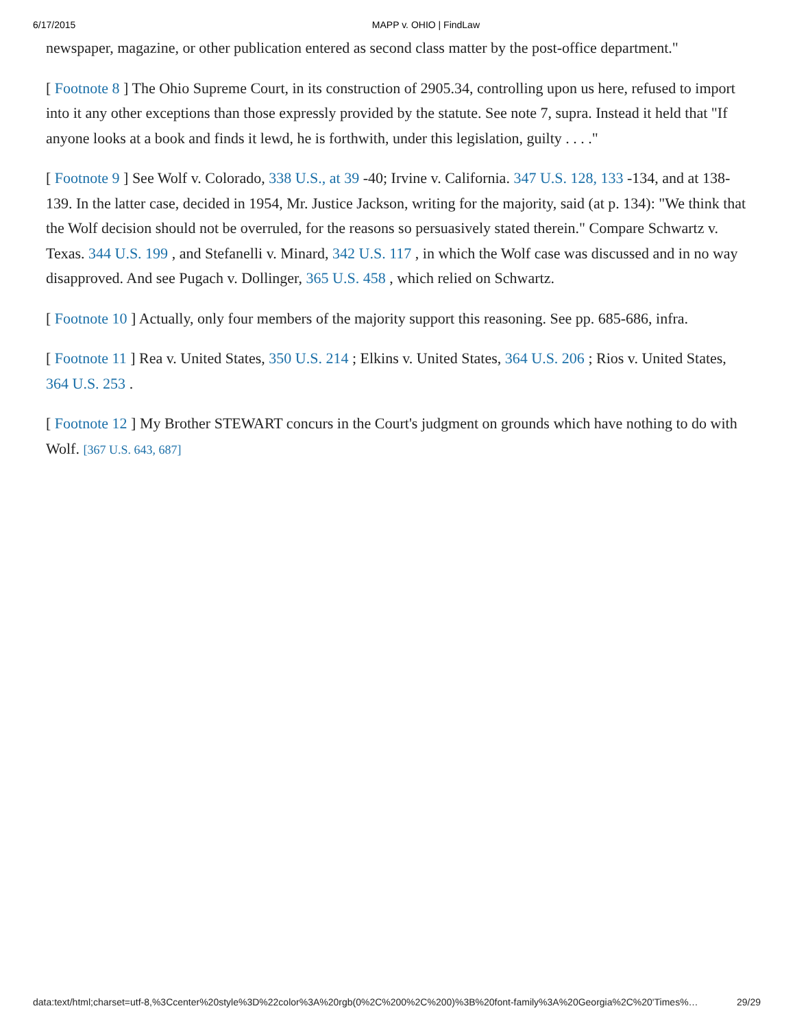6/17/2015 MAPP v. OHIO | FindLaw
newspaper, magazine, or other publication entered as second class matter by the post-office department."
[ Footnote 8 ] The Ohio Supreme Court, in its construction of 2905.34, controlling upon us here, refused to import into it any other exceptions than those expressly provided by the statute. See note 7, supra. Instead it held that "If anyone looks at a book and finds it lewd, he is forthwith, under this legislation, guilty . . . ."
[ Footnote 9 ] See Wolf v. Colorado, 338 U.S., at 39 -40; Irvine v. California. 347 U.S. 128, 133 -134, and at 138-139. In the latter case, decided in 1954, Mr. Justice Jackson, writing for the majority, said (at p. 134): "We think that the Wolf decision should not be overruled, for the reasons so persuasively stated therein." Compare Schwartz v. Texas. 344 U.S. 199 , and Stefanelli v. Minard, 342 U.S. 117 , in which the Wolf case was discussed and in no way disapproved. And see Pugach v. Dollinger, 365 U.S. 458 , which relied on Schwartz.
[ Footnote 10 ] Actually, only four members of the majority support this reasoning. See pp. 685-686, infra.
[ Footnote 11 ] Rea v. United States, 350 U.S. 214 ; Elkins v. United States, 364 U.S. 206 ; Rios v. United States, 364 U.S. 253 .
[ Footnote 12 ] My Brother STEWART concurs in the Court's judgment on grounds which have nothing to do with Wolf. [367 U.S. 643, 687]
data:text/html;charset=utf-8,%3Ccenter%20style%3D%22color%3A%20rgb(0%2C%200%2C%200)%3B%20font-family%3A%20Georgia%2C%20'Times%… 29/29